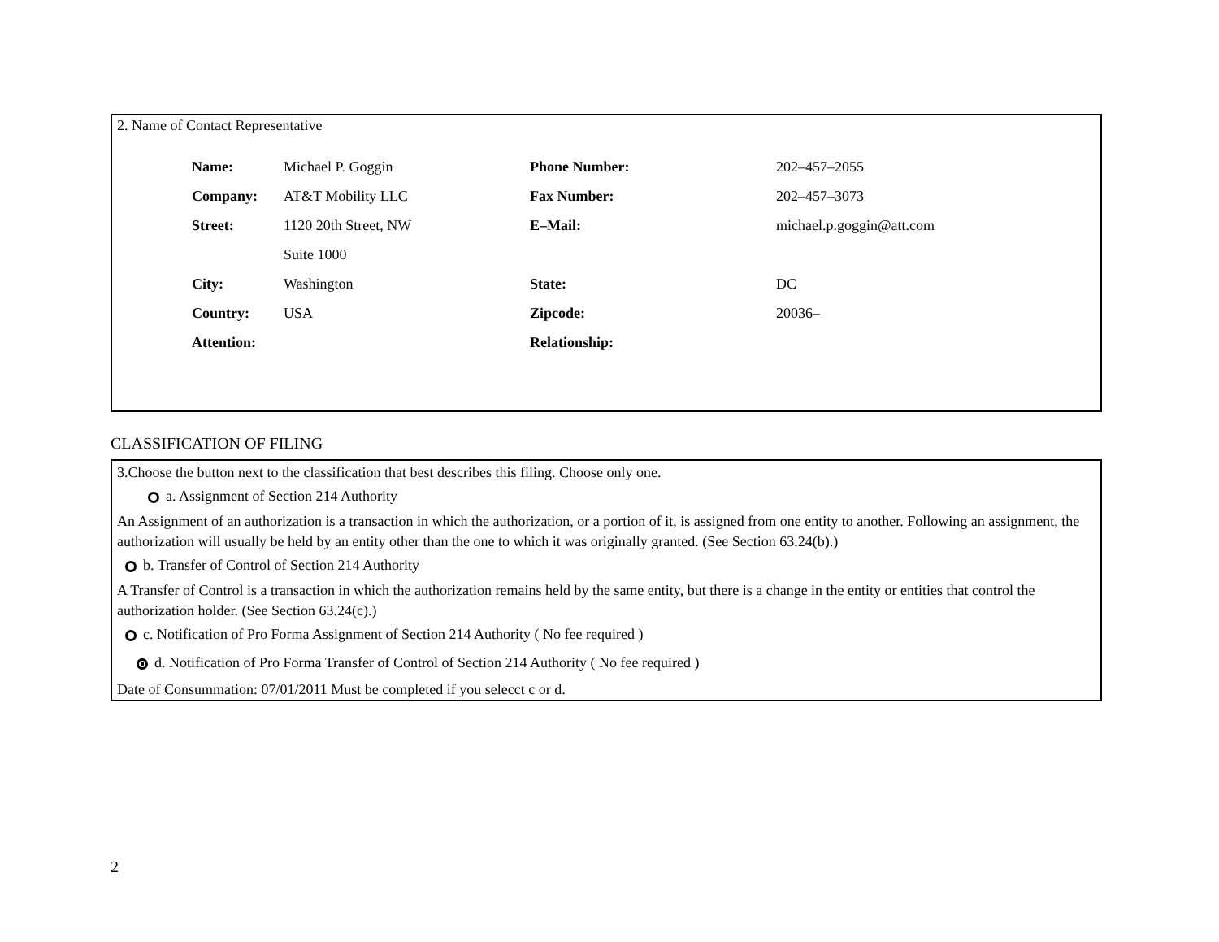2. Name of Contact Representative
| Name: | Michael P. Goggin | Phone Number: | 202–457–2055 |
| Company: | AT&T Mobility LLC | Fax Number: | 202–457–3073 |
| Street: | 1120 20th Street, NW | E–Mail: | michael.p.goggin@att.com |
| | Suite 1000 | | |
| City: | Washington | State: | DC |
| Country: | USA | Zipcode: | 20036– |
| Attention: | | Relationship: | |
CLASSIFICATION OF FILING
3.Choose the button next to the classification that best describes this filing. Choose only one.
a. Assignment of Section 214 Authority
An Assignment of an authorization is a transaction in which the authorization, or a portion of it, is assigned from one entity to another. Following an assignment, the authorization will usually be held by an entity other than the one to which it was originally granted. (See Section 63.24(b).)
b. Transfer of Control of Section 214 Authority
A Transfer of Control is a transaction in which the authorization remains held by the same entity, but there is a change in the entity or entities that control the authorization holder. (See Section 63.24(c).)
c. Notification of Pro Forma Assignment of Section 214 Authority ( No fee required )
d. Notification of Pro Forma Transfer of Control of Section 214 Authority ( No fee required )
Date of Consummation: 07/01/2011 Must be completed if you selecct c or d.
2